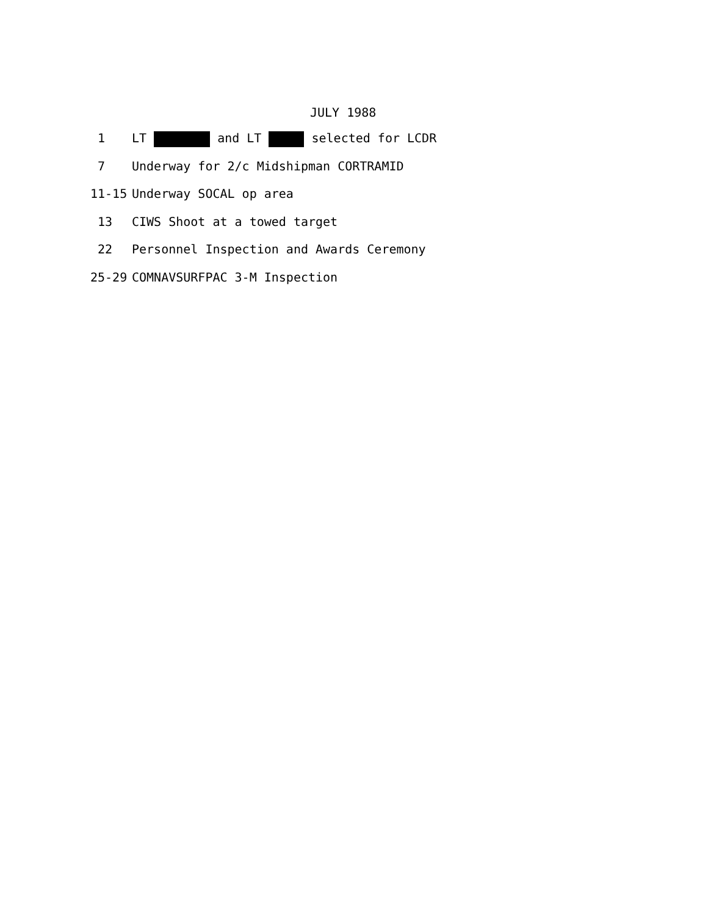JULY 1988
1 LT and LT selected for LCDR
7 Underway for 2/c Midshipman CORTRAMID
11-15 Underway SOCAL op area
13 CIWS Shoot at a towed target
22 Personnel Inspection and Awards Ceremony
25-29 COMNAVSURFPAC 3-M Inspection